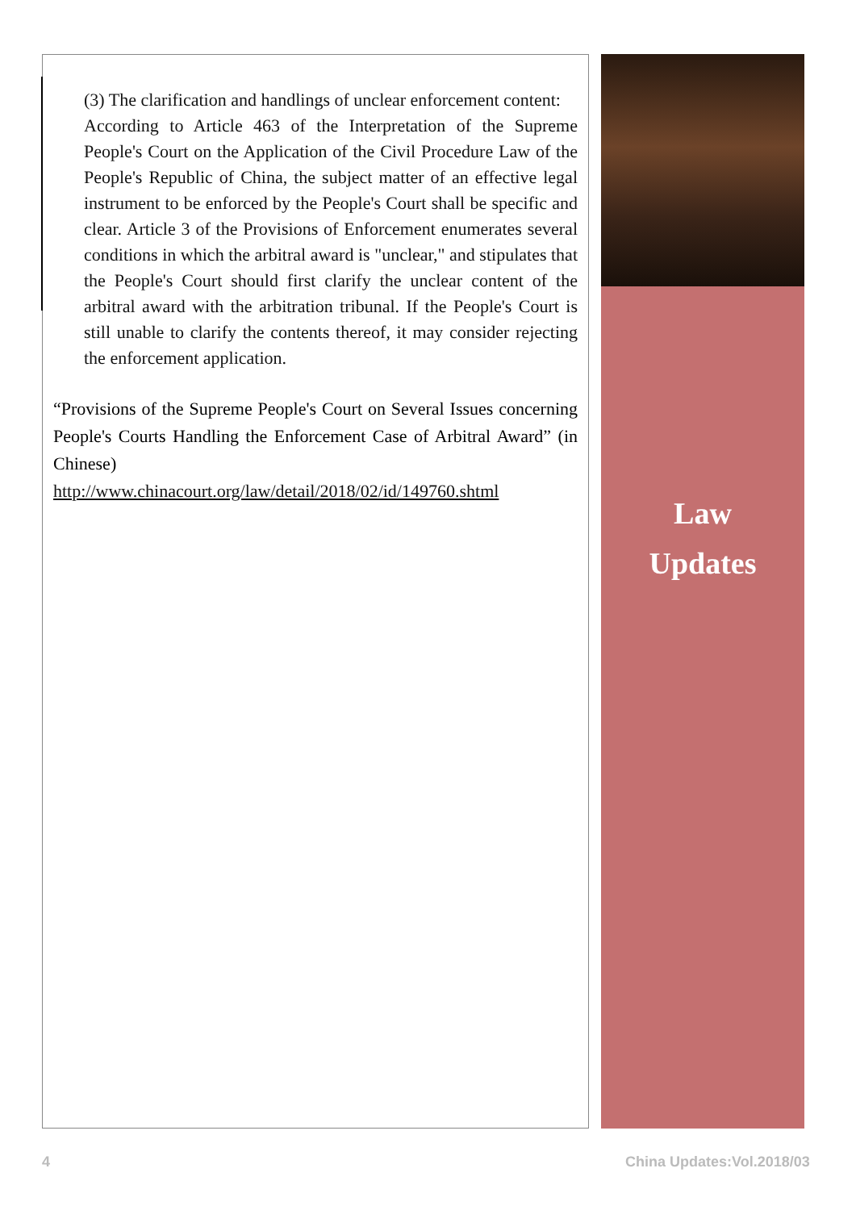(3) The clarification and handlings of unclear enforcement content:
According to Article 463 of the Interpretation of the Supreme People's Court on the Application of the Civil Procedure Law of the People's Republic of China, the subject matter of an effective legal instrument to be enforced by the People's Court shall be specific and clear. Article 3 of the Provisions of Enforcement enumerates several conditions in which the arbitral award is "unclear," and stipulates that the People's Court should first clarify the unclear content of the arbitral award with the arbitration tribunal. If the People's Court is still unable to clarify the contents thereof, it may consider rejecting the enforcement application.
“Provisions of the Supreme People's Court on Several Issues concerning People's Courts Handling the Enforcement Case of Arbitral Award” (in Chinese)
http://www.chinacourt.org/law/detail/2018/02/id/149760.shtml
Law
Updates
4 China Updates:Vol.2018/03